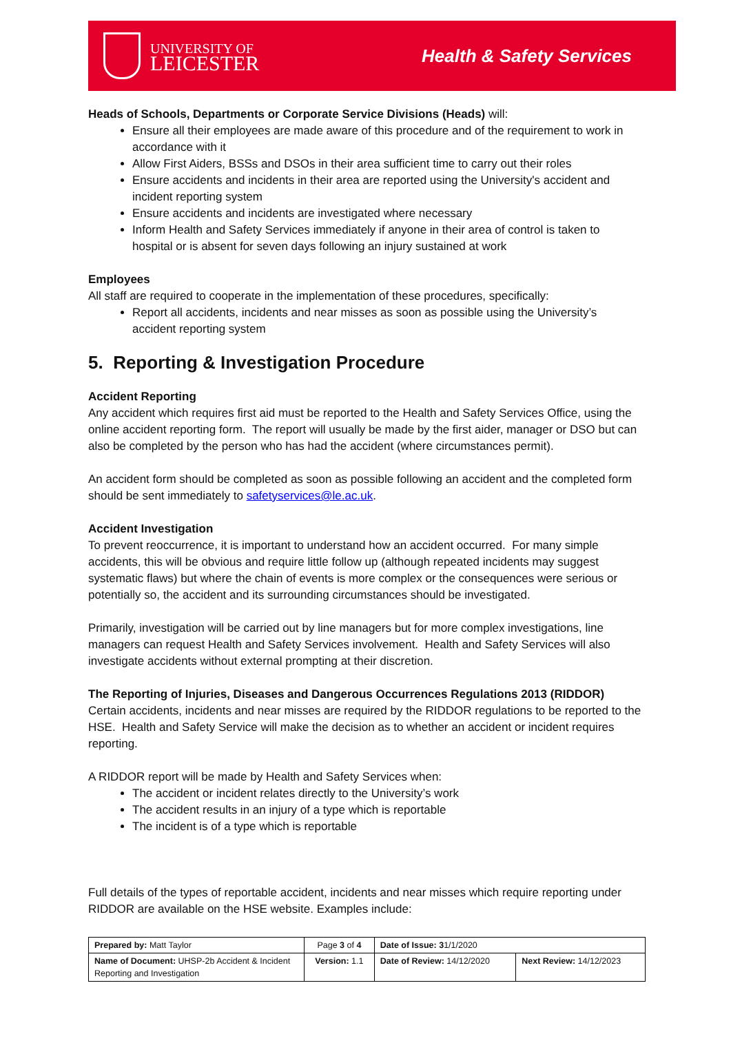UNIVERSITY OF
LEICESTER
Health & Safety Services
Heads of Schools, Departments or Corporate Service Divisions (Heads) will:
Ensure all their employees are made aware of this procedure and of the requirement to work in accordance with it
Allow First Aiders, BSSs and DSOs in their area sufficient time to carry out their roles
Ensure accidents and incidents in their area are reported using the University's accident and incident reporting system
Ensure accidents and incidents are investigated where necessary
Inform Health and Safety Services immediately if anyone in their area of control is taken to hospital or is absent for seven days following an injury sustained at work
Employees
All staff are required to cooperate in the implementation of these procedures, specifically:
Report all accidents, incidents and near misses as soon as possible using the University’s accident reporting system
5. Reporting & Investigation Procedure
Accident Reporting
Any accident which requires first aid must be reported to the Health and Safety Services Office, using the online accident reporting form. The report will usually be made by the first aider, manager or DSO but can also be completed by the person who has had the accident (where circumstances permit).
An accident form should be completed as soon as possible following an accident and the completed form should be sent immediately to safetyservices@le.ac.uk.
Accident Investigation
To prevent reoccurrence, it is important to understand how an accident occurred. For many simple accidents, this will be obvious and require little follow up (although repeated incidents may suggest systematic flaws) but where the chain of events is more complex or the consequences were serious or potentially so, the accident and its surrounding circumstances should be investigated.
Primarily, investigation will be carried out by line managers but for more complex investigations, line managers can request Health and Safety Services involvement. Health and Safety Services will also investigate accidents without external prompting at their discretion.
The Reporting of Injuries, Diseases and Dangerous Occurrences Regulations 2013 (RIDDOR)
Certain accidents, incidents and near misses are required by the RIDDOR regulations to be reported to the HSE. Health and Safety Service will make the decision as to whether an accident or incident requires reporting.
A RIDDOR report will be made by Health and Safety Services when:
The accident or incident relates directly to the University’s work
The accident results in an injury of a type which is reportable
The incident is of a type which is reportable
Full details of the types of reportable accident, incidents and near misses which require reporting under RIDDOR are available on the HSE website. Examples include:
| Prepared by: Matt Taylor | Page 3 of 4 | Date of Issue: 3 1/1/2020 | |
| Name of Document: UHSP-2b Accident & Incident Reporting and Investigation | Version: 1.1 | Date of Review: 14/12/2020 | Next Review: 14/12/2023 |